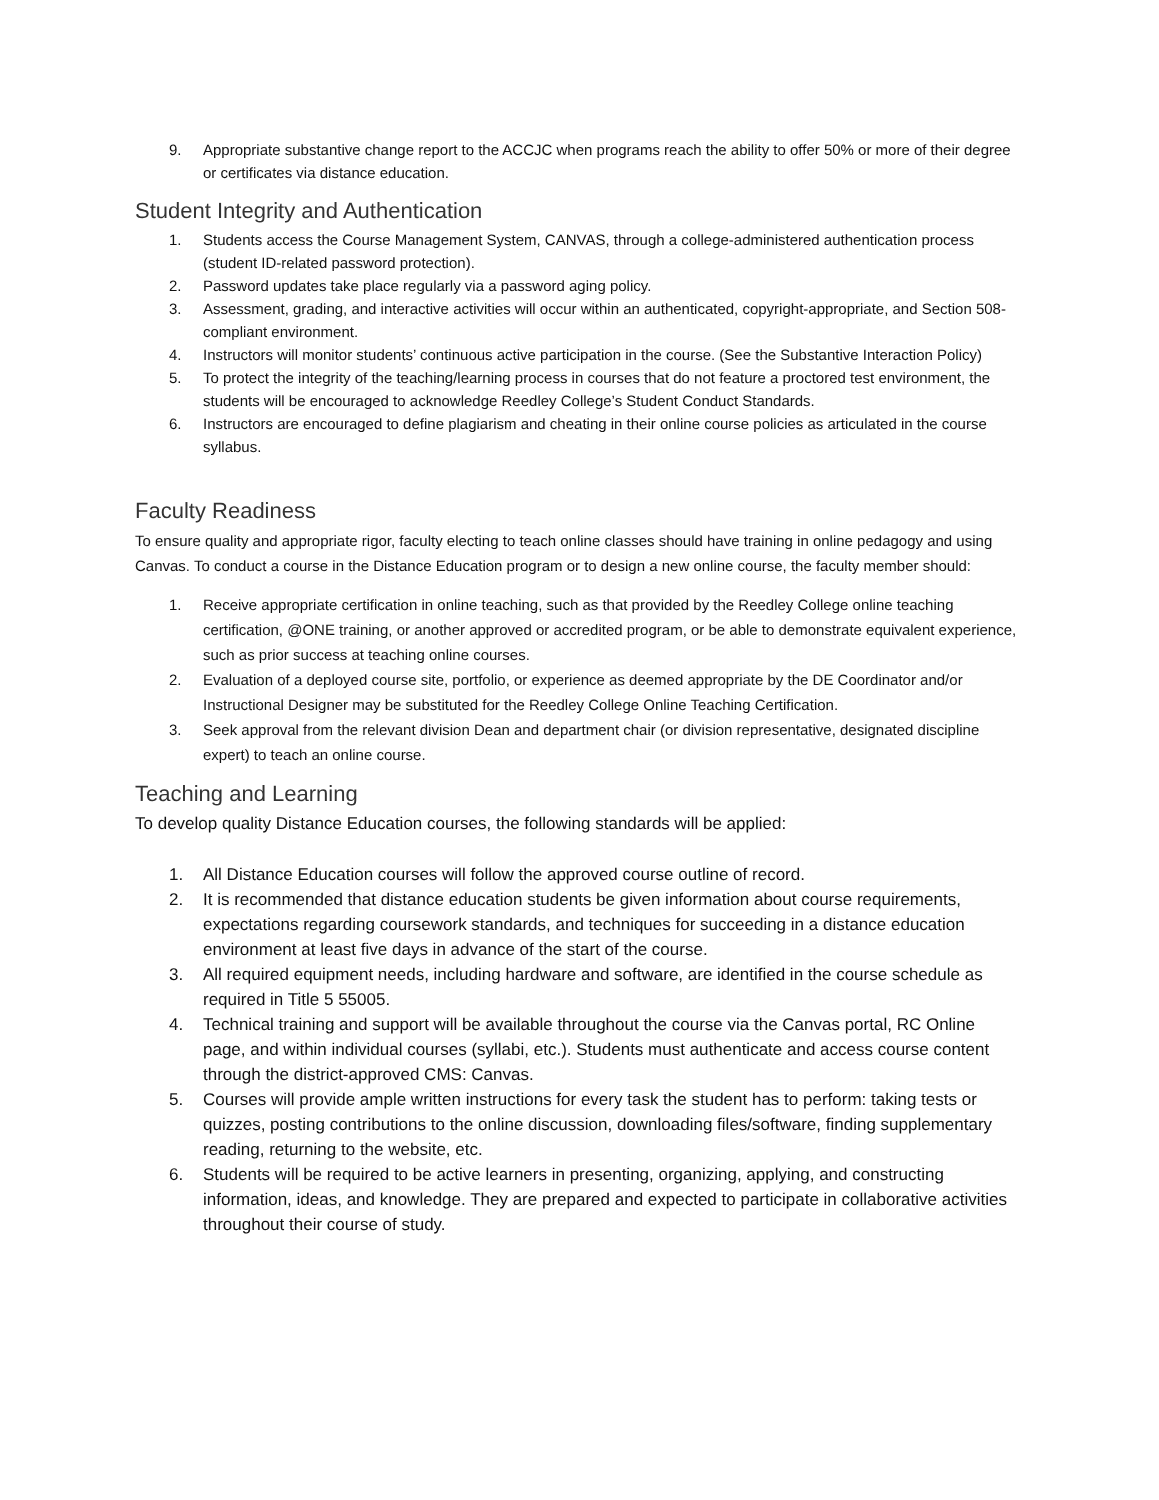9. Appropriate substantive change report to the ACCJC when programs reach the ability to offer 50% or more of their degree or certificates via distance education.
Student Integrity and Authentication
1. Students access the Course Management System, CANVAS, through a college-administered authentication process (student ID-related password protection).
2. Password updates take place regularly via a password aging policy.
3. Assessment, grading, and interactive activities will occur within an authenticated, copyright-appropriate, and Section 508-compliant environment.
4. Instructors will monitor students’ continuous active participation in the course. (See the Substantive Interaction Policy)
5. To protect the integrity of the teaching/learning process in courses that do not feature a proctored test environment, the students will be encouraged to acknowledge Reedley College’s Student Conduct Standards.
6. Instructors are encouraged to define plagiarism and cheating in their online course policies as articulated in the course syllabus.
Faculty Readiness
To ensure quality and appropriate rigor, faculty electing to teach online classes should have training in online pedagogy and using Canvas. To conduct a course in the Distance Education program or to design a new online course, the faculty member should:
1. Receive appropriate certification in online teaching, such as that provided by the Reedley College online teaching certification, @ONE training, or another approved or accredited program, or be able to demonstrate equivalent experience, such as prior success at teaching online courses.
2. Evaluation of a deployed course site, portfolio, or experience as deemed appropriate by the DE Coordinator and/or Instructional Designer may be substituted for the Reedley College Online Teaching Certification.
3. Seek approval from the relevant division Dean and department chair (or division representative, designated discipline expert) to teach an online course.
Teaching and Learning
To develop quality Distance Education courses, the following standards will be applied:
1. All Distance Education courses will follow the approved course outline of record.
2. It is recommended that distance education students be given information about course requirements, expectations regarding coursework standards, and techniques for succeeding in a distance education environment at least five days in advance of the start of the course.
3. All required equipment needs, including hardware and software, are identified in the course schedule as required in Title 5 55005.
4. Technical training and support will be available throughout the course via the Canvas portal, RC Online page, and within individual courses (syllabi, etc.). Students must authenticate and access course content through the district-approved CMS: Canvas.
5. Courses will provide ample written instructions for every task the student has to perform: taking tests or quizzes, posting contributions to the online discussion, downloading files/software, finding supplementary reading, returning to the website, etc.
6. Students will be required to be active learners in presenting, organizing, applying, and constructing information, ideas, and knowledge. They are prepared and expected to participate in collaborative activities throughout their course of study.